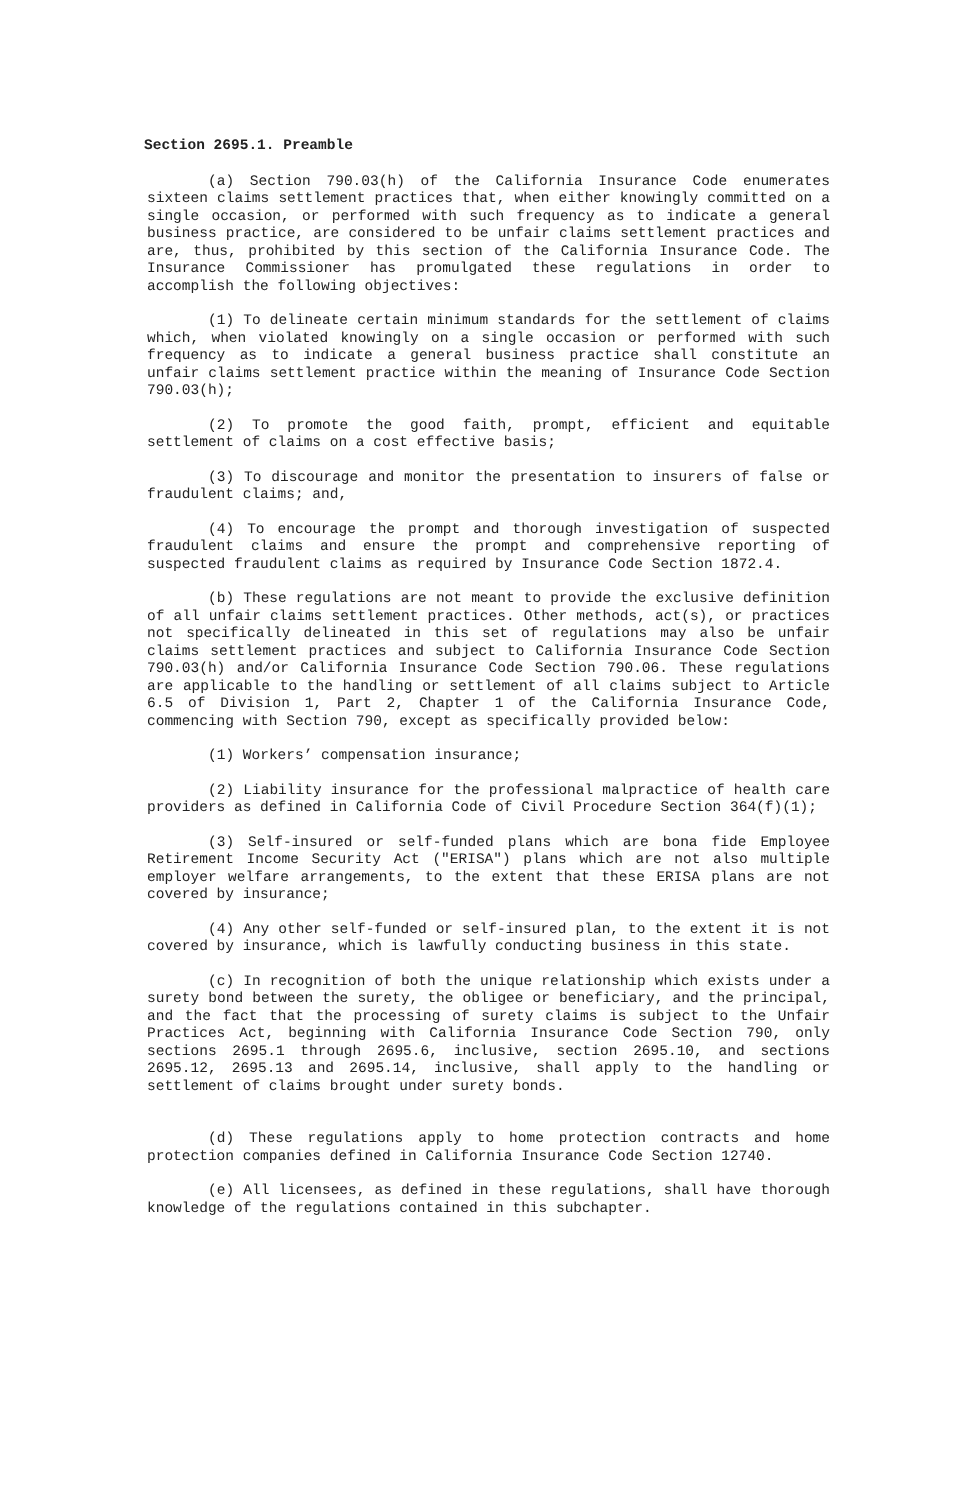Section 2695.1. Preamble
(a) Section 790.03(h) of the California Insurance Code enumerates sixteen claims settlement practices that, when either knowingly committed on a single occasion, or performed with such frequency as to indicate a general business practice, are considered to be unfair claims settlement practices and are, thus, prohibited by this section of the California Insurance Code. The Insurance Commissioner has promulgated these regulations in order to accomplish the following objectives:
(1) To delineate certain minimum standards for the settlement of claims which, when violated knowingly on a single occasion or performed with such frequency as to indicate a general business practice shall constitute an unfair claims settlement practice within the meaning of Insurance Code Section 790.03(h);
(2) To promote the good faith, prompt, efficient and equitable settlement of claims on a cost effective basis;
(3) To discourage and monitor the presentation to insurers of false or fraudulent claims; and,
(4) To encourage the prompt and thorough investigation of suspected fraudulent claims and ensure the prompt and comprehensive reporting of suspected fraudulent claims as required by Insurance Code Section 1872.4.
(b) These regulations are not meant to provide the exclusive definition of all unfair claims settlement practices. Other methods, act(s), or practices not specifically delineated in this set of regulations may also be unfair claims settlement practices and subject to California Insurance Code Section 790.03(h) and/or California Insurance Code Section 790.06. These regulations are applicable to the handling or settlement of all claims subject to Article 6.5 of Division 1, Part 2, Chapter 1 of the California Insurance Code, commencing with Section 790, except as specifically provided below:
(1) Workers’ compensation insurance;
(2) Liability insurance for the professional malpractice of health care providers as defined in California Code of Civil Procedure Section 364(f)(1);
(3) Self-insured or self-funded plans which are bona fide Employee Retirement Income Security Act ("ERISA") plans which are not also multiple employer welfare arrangements, to the extent that these ERISA plans are not covered by insurance;
(4) Any other self-funded or self-insured plan, to the extent it is not covered by insurance, which is lawfully conducting business in this state.
(c) In recognition of both the unique relationship which exists under a surety bond between the surety, the obligee or beneficiary, and the principal, and the fact that the processing of surety claims is subject to the Unfair Practices Act, beginning with California Insurance Code Section 790, only sections 2695.1 through 2695.6, inclusive, section 2695.10, and sections 2695.12, 2695.13 and 2695.14, inclusive, shall apply to the handling or settlement of claims brought under surety bonds.
(d) These regulations apply to home protection contracts and home protection companies defined in California Insurance Code Section 12740.
(e) All licensees, as defined in these regulations, shall have thorough knowledge of the regulations contained in this subchapter.